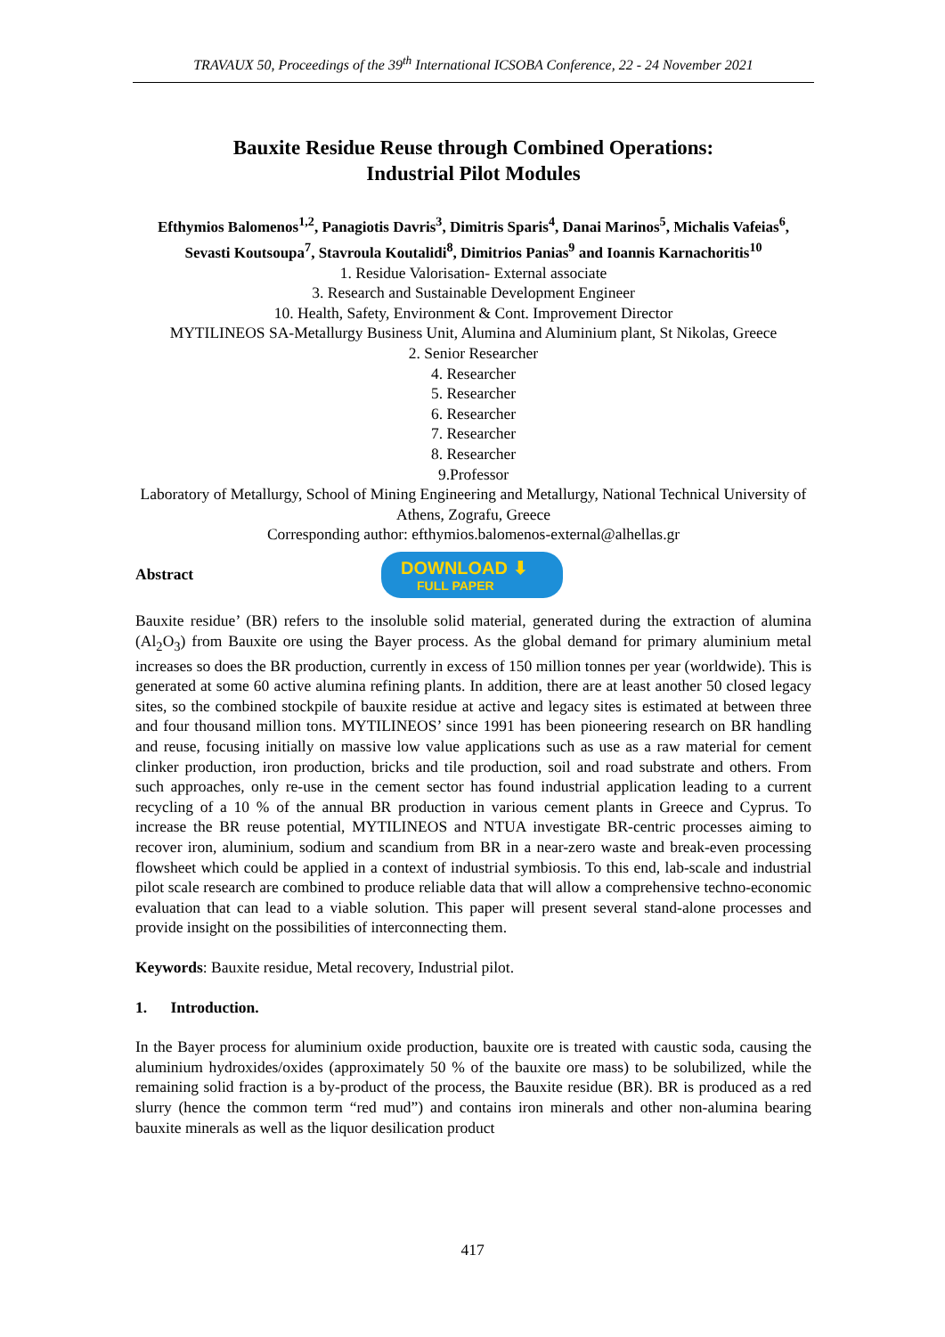TRAVAUX 50, Proceedings of the 39<sup>th</sup> International ICSOBA Conference, 22 - 24 November 2021
Bauxite Residue Reuse through Combined Operations:
Industrial Pilot Modules
Efthymios Balomenos<sup>1,2</sup>, Panagiotis Davris<sup>3</sup>, Dimitris Sparis<sup>4</sup>, Danai Marinos<sup>5</sup>, Michalis Vafeias<sup>6</sup>, Sevasti Koutsoupa<sup>7</sup>, Stavroula Koutalidi<sup>8</sup>, Dimitrios Panias<sup>9</sup> and Ioannis Karnachoritis<sup>10</sup>
1. Residue Valorisation- External associate
3. Research and Sustainable Development Engineer
10. Health, Safety, Environment & Cont. Improvement Director
MYTILINEOS SA-Metallurgy Business Unit, Alumina and Aluminium plant, St Nikolas, Greece
2. Senior Researcher
4. Researcher
5. Researcher
6. Researcher
7. Researcher
8. Researcher
9.Professor
Laboratory of Metallurgy, School of Mining Engineering and Metallurgy, National Technical University of Athens, Zografu, Greece
Corresponding author: efthymios.balomenos-external@alhellas.gr
Abstract
DOWNLOAD ⬇
FULL PAPER
Bauxite residue’ (BR) refers to the insoluble solid material, generated during the extraction of alumina (Al<sub>2</sub>O<sub>3</sub>) from Bauxite ore using the Bayer process. As the global demand for primary aluminium metal increases so does the BR production, currently in excess of 150 million tonnes per year (worldwide). This is generated at some 60 active alumina refining plants. In addition, there are at least another 50 closed legacy sites, so the combined stockpile of bauxite residue at active and legacy sites is estimated at between three and four thousand million tons. MYTILINEOS’ since 1991 has been pioneering research on BR handling and reuse, focusing initially on massive low value applications such as use as a raw material for cement clinker production, iron production, bricks and tile production, soil and road substrate and others. From such approaches, only re-use in the cement sector has found industrial application leading to a current recycling of a 10 % of the annual BR production in various cement plants in Greece and Cyprus. To increase the BR reuse potential, MYTILINEOS and NTUA investigate BR-centric processes aiming to recover iron, aluminium, sodium and scandium from BR in a near-zero waste and break-even processing flowsheet which could be applied in a context of industrial symbiosis. To this end, lab-scale and industrial pilot scale research are combined to produce reliable data that will allow a comprehensive techno-economic evaluation that can lead to a viable solution. This paper will present several stand-alone processes and provide insight on the possibilities of interconnecting them.
Keywords: Bauxite residue, Metal recovery, Industrial pilot.
1. Introduction.
In the Bayer process for aluminium oxide production, bauxite ore is treated with caustic soda, causing the aluminium hydroxides/oxides (approximately 50 % of the bauxite ore mass) to be solubilized, while the remaining solid fraction is a by-product of the process, the Bauxite residue (BR). BR is produced as a red slurry (hence the common term “red mud”) and contains iron minerals and other non-alumina bearing bauxite minerals as well as the liquor desilication product
417